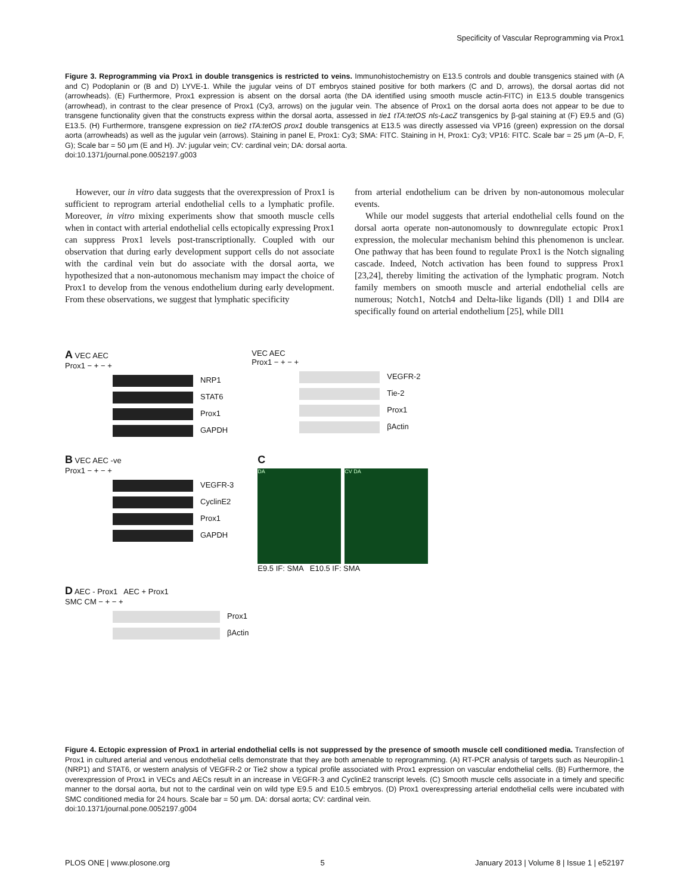Specificity of Vascular Reprogramming via Prox1
Figure 3. Reprogramming via Prox1 in double transgenics is restricted to veins. Immunohistochemistry on E13.5 controls and double transgenics stained with (A and C) Podoplanin or (B and D) LYVE-1. While the jugular veins of DT embryos stained positive for both markers (C and D, arrows), the dorsal aortas did not (arrowheads). (E) Furthermore, Prox1 expression is absent on the dorsal aorta (the DA identified using smooth muscle actin-FITC) in E13.5 double transgenics (arrowhead), in contrast to the clear presence of Prox1 (Cy3, arrows) on the jugular vein. The absence of Prox1 on the dorsal aorta does not appear to be due to transgene functionality given that the constructs express within the dorsal aorta, assessed in tie1 tTA:tetOS nls-LacZ transgenics by β-gal staining at (F) E9.5 and (G) E13.5. (H) Furthermore, transgene expression on tie2 tTA:tetOS prox1 double transgenics at E13.5 was directly assessed via VP16 (green) expression on the dorsal aorta (arrowheads) as well as the jugular vein (arrows). Staining in panel E, Prox1: Cy3; SMA: FITC. Staining in H, Prox1: Cy3; VP16: FITC. Scale bar = 25 μm (A–D, F, G); Scale bar = 50 μm (E and H). JV: jugular vein; CV: cardinal vein; DA: dorsal aorta.
doi:10.1371/journal.pone.0052197.g003
However, our in vitro data suggests that the overexpression of Prox1 is sufficient to reprogram arterial endothelial cells to a lymphatic profile. Moreover, in vitro mixing experiments show that smooth muscle cells when in contact with arterial endothelial cells ectopically expressing Prox1 can suppress Prox1 levels post-transcriptionally. Coupled with our observation that during early development support cells do not associate with the cardinal vein but do associate with the dorsal aorta, we hypothesized that a non-autonomous mechanism may impact the choice of Prox1 to develop from the venous endothelium during early development. From these observations, we suggest that lymphatic specificity
from arterial endothelium can be driven by non-autonomous molecular events.
While our model suggests that arterial endothelial cells found on the dorsal aorta operate non-autonomously to downregulate ectopic Prox1 expression, the molecular mechanism behind this phenomenon is unclear. One pathway that has been found to regulate Prox1 is the Notch signaling cascade. Indeed, Notch activation has been found to suppress Prox1 [23,24], thereby limiting the activation of the lymphatic program. Notch family members on smooth muscle and arterial endothelial cells are numerous; Notch1, Notch4 and Delta-like ligands (Dll) 1 and Dll4 are specifically found on arterial endothelium [25], while Dll1
A VEC AEC
Prox1 − + − +
NRP1
STAT6
Prox1
GAPDH
VEC AEC
Prox1 − + − +
VEGFR-2
Tie-2
Prox1
βActin
B VEC AEC -ve
Prox1 − + − +
VEGFR-3
CyclinE2
Prox1
GAPDH
C
DA CV DA
E9.5 IF: SMA E10.5 IF: SMA
D AEC - Prox1 AEC + Prox1
SMC CM − + − +
Prox1
βActin
Figure 4. Ectopic expression of Prox1 in arterial endothelial cells is not suppressed by the presence of smooth muscle cell conditioned media. Transfection of Prox1 in cultured arterial and venous endothelial cells demonstrate that they are both amenable to reprogramming. (A) RT-PCR analysis of targets such as Neuropilin-1 (NRP1) and STAT6, or western analysis of VEGFR-2 or Tie2 show a typical profile associated with Prox1 expression on vascular endothelial cells. (B) Furthermore, the overexpression of Prox1 in VECs and AECs result in an increase in VEGFR-3 and CyclinE2 transcript levels. (C) Smooth muscle cells associate in a timely and specific manner to the dorsal aorta, but not to the cardinal vein on wild type E9.5 and E10.5 embryos. (D) Prox1 overexpressing arterial endothelial cells were incubated with SMC conditioned media for 24 hours. Scale bar = 50 μm. DA: dorsal aorta; CV: cardinal vein.
doi:10.1371/journal.pone.0052197.g004
PLOS ONE | www.plosone.org 5 January 2013 | Volume 8 | Issue 1 | e52197